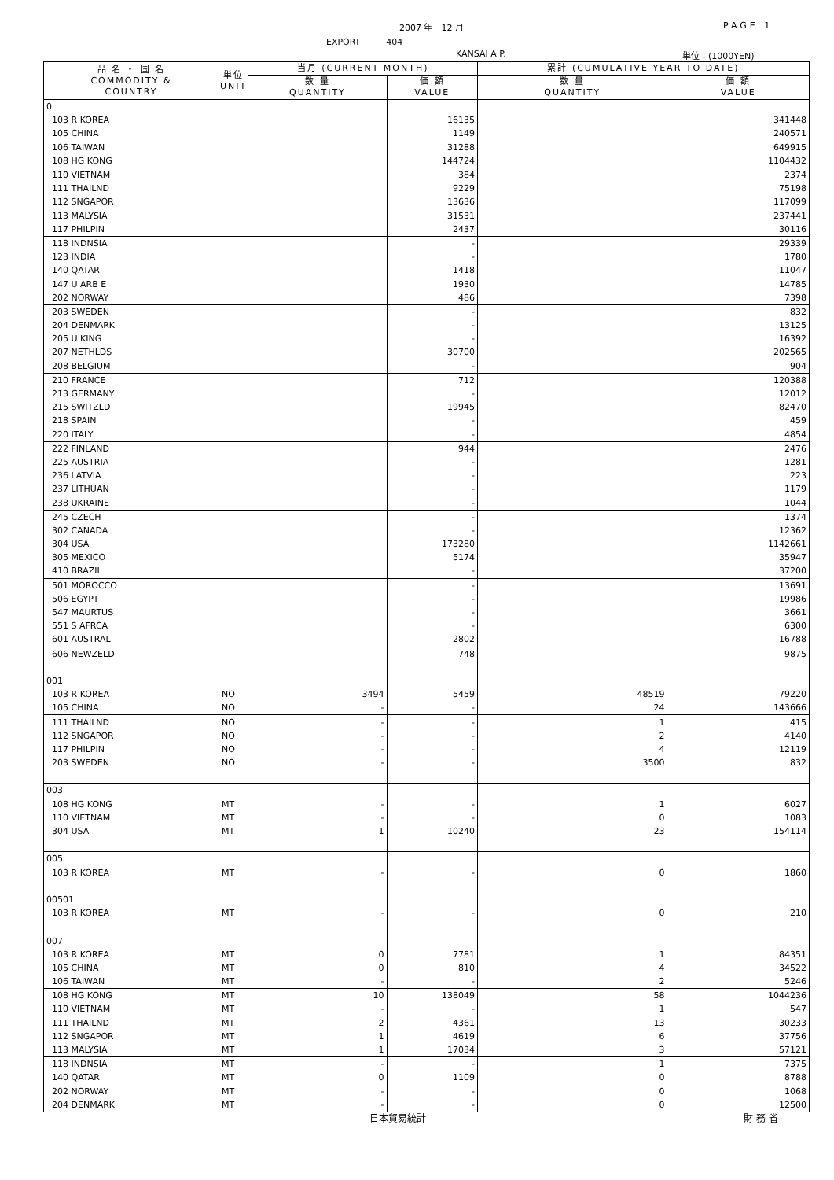2007 年　12 月 PAGE 1
EXPORT　　　404
KANSAI A P. 単位：(1000YEN)
| 品 名 ・ 国 名 COMMODITY & COUNTRY | 単位 UNIT | 当月 (CURRENT MONTH) | | 累計 (CUMULATIVE YEAR TO DATE) | |
| --- | --- | --- | --- | --- | --- |
| | | 数 量 QUANTITY | 価 額 VALUE | 数 量 QUANTITY | 価 額 VALUE |
| 0 | | | | | |
| 103 R KOREA | | | 16135 | | 341448 |
| 105 CHINA | | | 1149 | | 240571 |
| 106 TAIWAN | | | 31288 | | 649915 |
| 108 HG KONG | | | 144724 | | 1104432 |
| 110 VIETNAM | | | 384 | | 2374 |
| 111 THAILND | | | 9229 | | 75198 |
| 112 SNGAPOR | | | 13636 | | 117099 |
| 113 MALYSIA | | | 31531 | | 237441 |
| 117 PHILPIN | | | 2437 | | 30116 |
| 118 INDNSIA | | | - | | 29339 |
| 123 INDIA | | | - | | 1780 |
| 140 QATAR | | | 1418 | | 11047 |
| 147 U ARB E | | | 1930 | | 14785 |
| 202 NORWAY | | | 486 | | 7398 |
| 203 SWEDEN | | | - | | 832 |
| 204 DENMARK | | | - | | 13125 |
| 205 U KING | | | - | | 16392 |
| 207 NETHLDS | | | 30700 | | 202565 |
| 208 BELGIUM | | | - | | 904 |
| 210 FRANCE | | | 712 | | 120388 |
| 213 GERMANY | | | - | | 12012 |
| 215 SWITZLD | | | 19945 | | 82470 |
| 218 SPAIN | | | - | | 459 |
| 220 ITALY | | | - | | 4854 |
| 222 FINLAND | | | 944 | | 2476 |
| 225 AUSTRIA | | | - | | 1281 |
| 236 LATVIA | | | - | | 223 |
| 237 LITHUAN | | | - | | 1179 |
| 238 UKRAINE | | | - | | 1044 |
| 245 CZECH | | | - | | 1374 |
| 302 CANADA | | | - | | 12362 |
| 304 USA | | | 173280 | | 1142661 |
| 305 MEXICO | | | 5174 | | 35947 |
| 410 BRAZIL | | | - | | 37200 |
| 501 MOROCCO | | | - | | 13691 |
| 506 EGYPT | | | - | | 19986 |
| 547 MAURTUS | | | - | | 3661 |
| 551 S AFRCA | | | - | | 6300 |
| 601 AUSTRAL | | | 2802 | | 16788 |
| 606 NEWZELD | | | 748 | | 9875 |
| 001 | | | | | |
| 103 R KOREA | NO | 3494 | 5459 | 48519 | 79220 |
| 105 CHINA | NO | - | - | 24 | 143666 |
| 111 THAILND | NO | - | - | 1 | 415 |
| 112 SNGAPOR | NO | - | - | 2 | 4140 |
| 117 PHILPIN | NO | - | - | 4 | 12119 |
| 203 SWEDEN | NO | - | - | 3500 | 832 |
| 003 | | | | | |
| 108 HG KONG | MT | - | - | 1 | 6027 |
| 110 VIETNAM | MT | - | - | 0 | 1083 |
| 304 USA | MT | 1 | 10240 | 23 | 154114 |
| 005 | | | | | |
| 103 R KOREA | MT | - | - | 0 | 1860 |
| 00501 | | | | | |
| 103 R KOREA | MT | - | - | 0 | 210 |
| 007 | | | | | |
| 103 R KOREA | MT | 0 | 7781 | 1 | 84351 |
| 105 CHINA | MT | 0 | 810 | 4 | 34522 |
| 106 TAIWAN | MT | - | - | 2 | 5246 |
| 108 HG KONG | MT | 10 | 138049 | 58 | 1044236 |
| 110 VIETNAM | MT | - | - | 1 | 547 |
| 111 THAILND | MT | 2 | 4361 | 13 | 30233 |
| 112 SNGAPOR | MT | 1 | 4619 | 6 | 37756 |
| 113 MALYSIA | MT | 1 | 17034 | 3 | 57121 |
| 118 INDNSIA | MT | - | - | 1 | 7375 |
| 140 QATAR | MT | 0 | 1109 | 0 | 8788 |
| 202 NORWAY | MT | - | - | 0 | 1068 |
| 204 DENMARK | MT | - | - | 0 | 12500 |
日本貿易統計 財 務 省